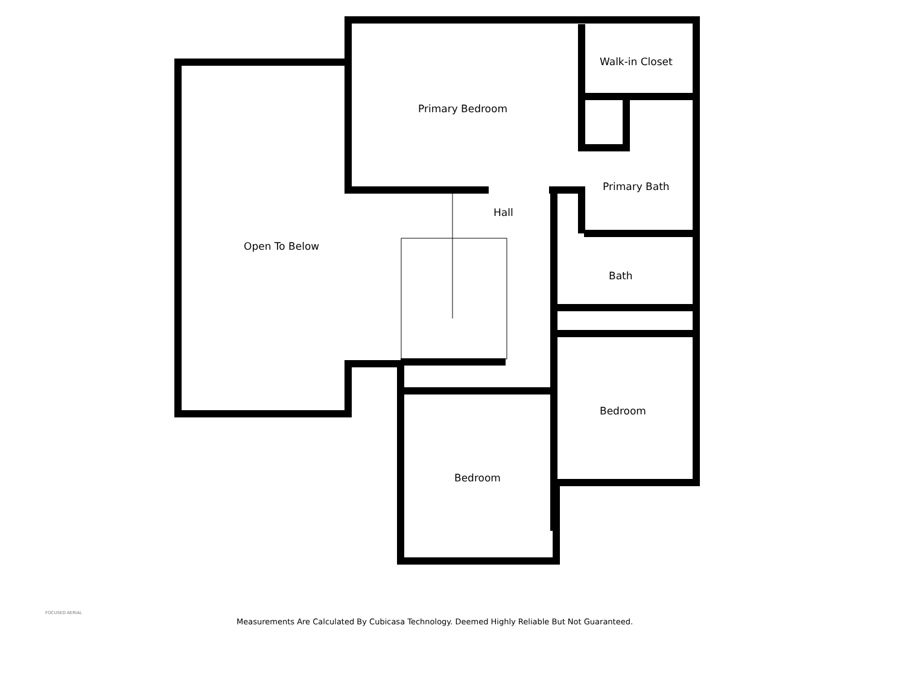Primary Bedroom
Walk-in Closet
Primary Bath
Hall
Open To Below
Bath
Bedroom
Bedroom
FOCUSED AERIAL
Measurements Are Calculated By Cubicasa Technology. Deemed Highly Reliable But Not Guaranteed.